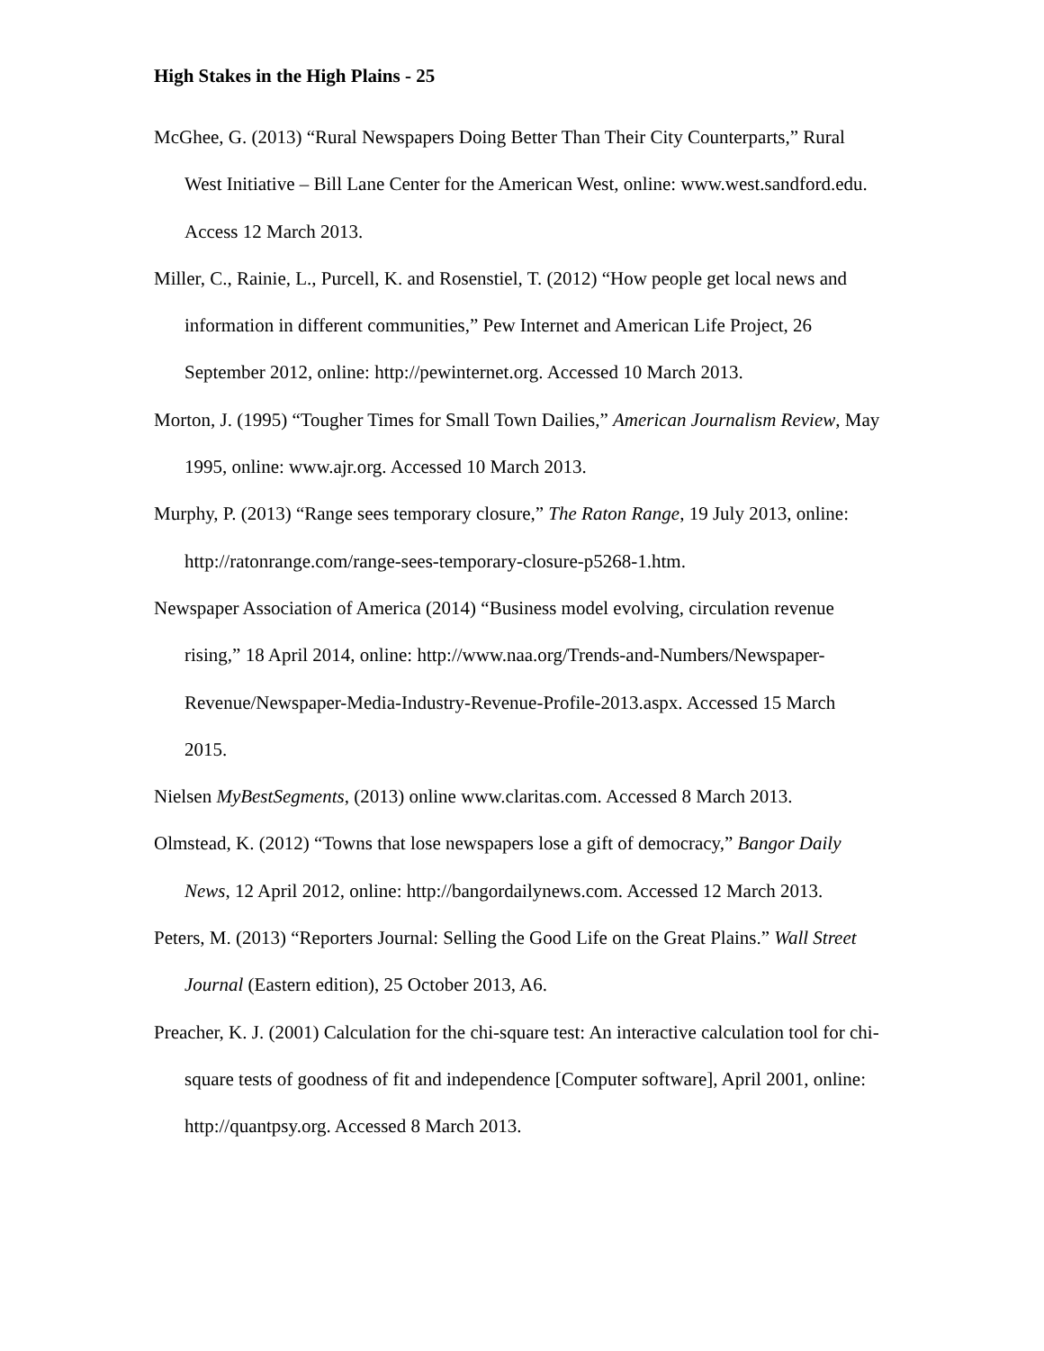High Stakes in the High Plains - 25
McGhee, G. (2013) “Rural Newspapers Doing Better Than Their City Counterparts,” Rural West Initiative – Bill Lane Center for the American West, online: www.west.sandford.edu. Access 12 March 2013.
Miller, C., Rainie, L., Purcell, K. and Rosenstiel, T. (2012) “How people get local news and information in different communities,” Pew Internet and American Life Project, 26 September 2012, online: http://pewinternet.org. Accessed 10 March 2013.
Morton, J. (1995) “Tougher Times for Small Town Dailies,” American Journalism Review, May 1995, online: www.ajr.org. Accessed 10 March 2013.
Murphy, P. (2013) “Range sees temporary closure,” The Raton Range, 19 July 2013, online: http://ratonrange.com/range-sees-temporary-closure-p5268-1.htm.
Newspaper Association of America (2014) “Business model evolving, circulation revenue rising,” 18 April 2014, online: http://www.naa.org/Trends-and-Numbers/Newspaper-Revenue/Newspaper-Media-Industry-Revenue-Profile-2013.aspx. Accessed 15 March 2015.
Nielsen MyBestSegments, (2013) online www.claritas.com. Accessed 8 March 2013.
Olmstead, K. (2012) “Towns that lose newspapers lose a gift of democracy,” Bangor Daily News, 12 April 2012, online: http://bangordailynews.com. Accessed 12 March 2013.
Peters, M. (2013) “Reporters Journal: Selling the Good Life on the Great Plains.” Wall Street Journal (Eastern edition), 25 October 2013, A6.
Preacher, K. J. (2001) Calculation for the chi-square test: An interactive calculation tool for chi-square tests of goodness of fit and independence [Computer software], April 2001, online: http://quantpsy.org. Accessed 8 March 2013.